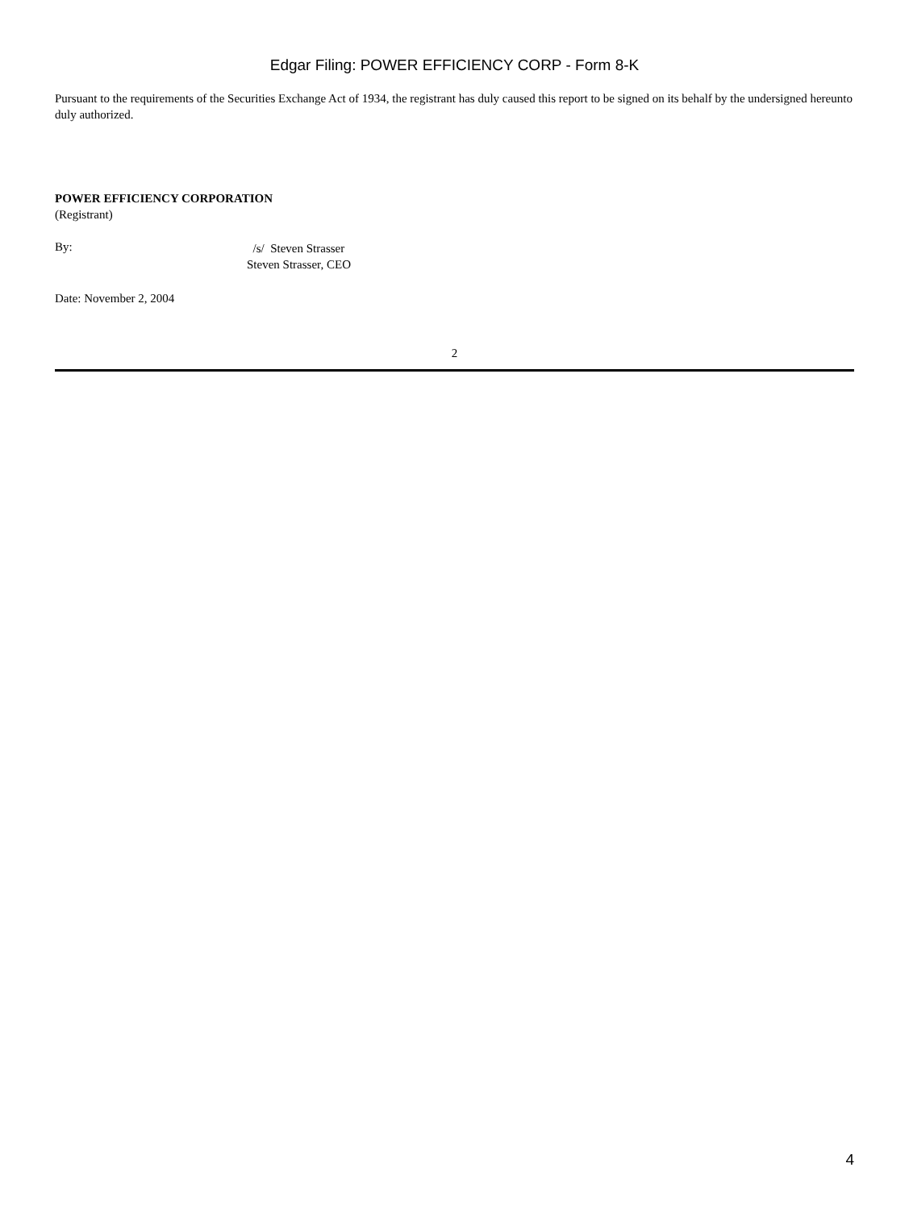Edgar Filing: POWER EFFICIENCY CORP - Form 8-K
Pursuant to the requirements of the Securities Exchange Act of 1934, the registrant has duly caused this report to be signed on its behalf by the undersigned hereunto duly authorized.
POWER EFFICIENCY CORPORATION
(Registrant)
By:
/s/ Steven Strasser
Steven Strasser, CEO
Date: November 2, 2004
2
4